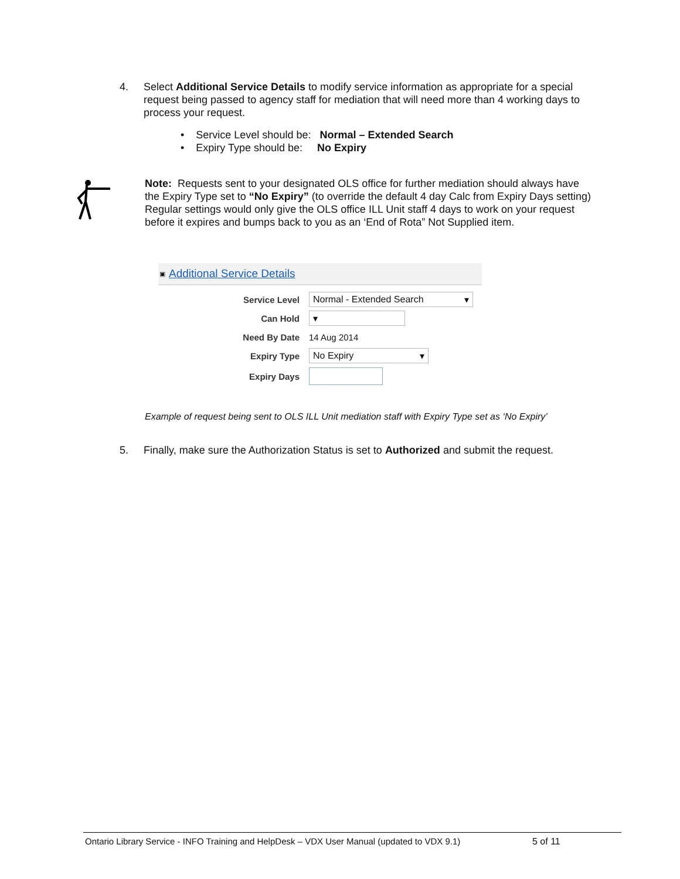4. Select Additional Service Details to modify service information as appropriate for a special request being passed to agency staff for mediation that will need more than 4 working days to process your request.
• Service Level should be: Normal – Extended Search
• Expiry Type should be: No Expiry
Note: Requests sent to your designated OLS office for further mediation should always have the Expiry Type set to “No Expiry” (to override the default 4 day Calc from Expiry Days setting) Regular settings would only give the OLS office ILL Unit staff 4 days to work on your request before it expires and bumps back to you as an ‘End of Rota” Not Supplied item.
▣ Additional Service Details
Service Level Normal - Extended Search ▾
Can Hold ▾
Need By Date 14 Aug 2014
Expiry Type No Expiry ▾
Expiry Days
Example of request being sent to OLS ILL Unit mediation staff with Expiry Type set as ‘No Expiry’
5. Finally, make sure the Authorization Status is set to Authorized and submit the request.
Ontario Library Service - INFO Training and HelpDesk – VDX User Manual (updated to VDX 9.1) 5 of 11